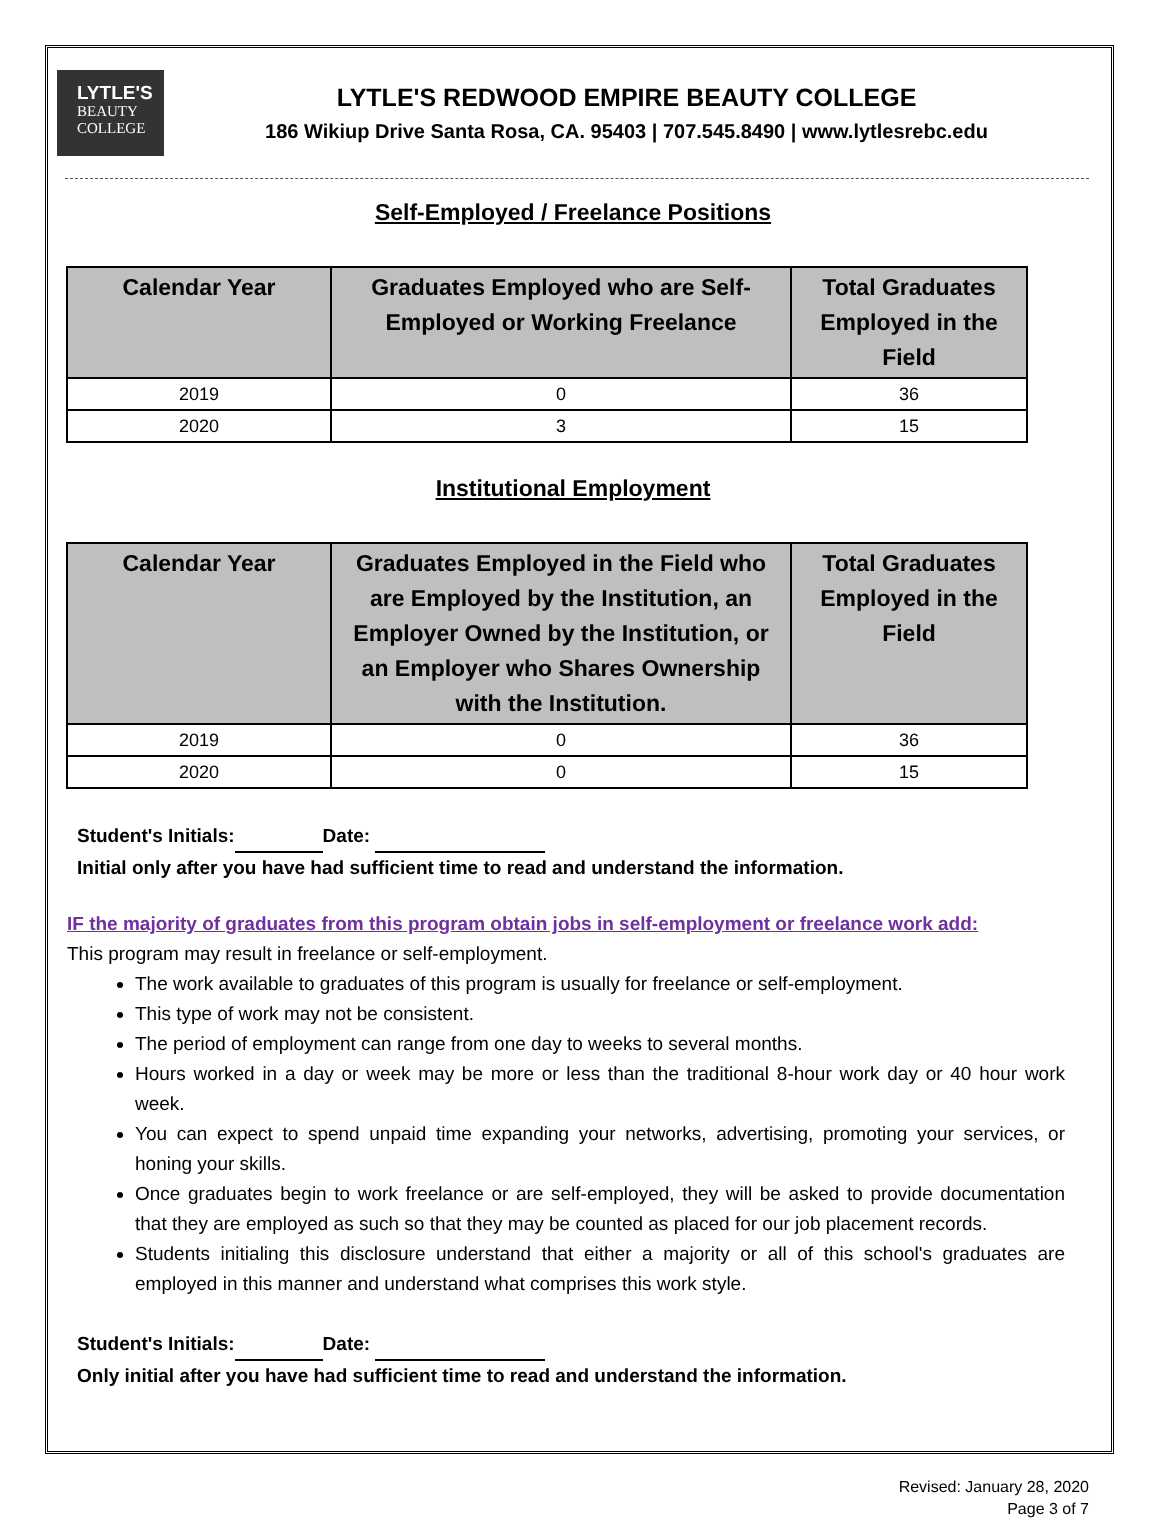LYTLE'S
BEAUTY
COLLEGE
LYTLE'S REDWOOD EMPIRE BEAUTY COLLEGE
186 Wikiup Drive Santa Rosa, CA. 95403 | 707.545.8490 | www.lytlesrebc.edu
Self-Employed / Freelance Positions
| Calendar Year | Graduates Employed who are Self-Employed or Working Freelance | Total Graduates Employed in the Field |
| --- | --- | --- |
| 2019 | 0 | 36 |
| 2020 | 3 | 15 |
Institutional Employment
| Calendar Year | Graduates Employed in the Field who are Employed by the Institution, an Employer Owned by the Institution, or an Employer who Shares Ownership with the Institution. | Total Graduates Employed in the Field |
| --- | --- | --- |
| 2019 | 0 | 36 |
| 2020 | 0 | 15 |
Student's Initials: Date:
Initial only after you have had sufficient time to read and understand the information.
IF the majority of graduates from this program obtain jobs in self-employment or freelance work add:
This program may result in freelance or self-employment.
The work available to graduates of this program is usually for freelance or self-employment.
This type of work may not be consistent.
The period of employment can range from one day to weeks to several months.
Hours worked in a day or week may be more or less than the traditional 8-hour work day or 40 hour work week.
You can expect to spend unpaid time expanding your networks, advertising, promoting your services, or honing your skills.
Once graduates begin to work freelance or are self-employed, they will be asked to provide documentation that they are employed as such so that they may be counted as placed for our job placement records.
Students initialing this disclosure understand that either a majority or all of this school's graduates are employed in this manner and understand what comprises this work style.
Student's Initials: Date:
Only initial after you have had sufficient time to read and understand the information.
Revised: January 28, 2020
Page 3 of 7